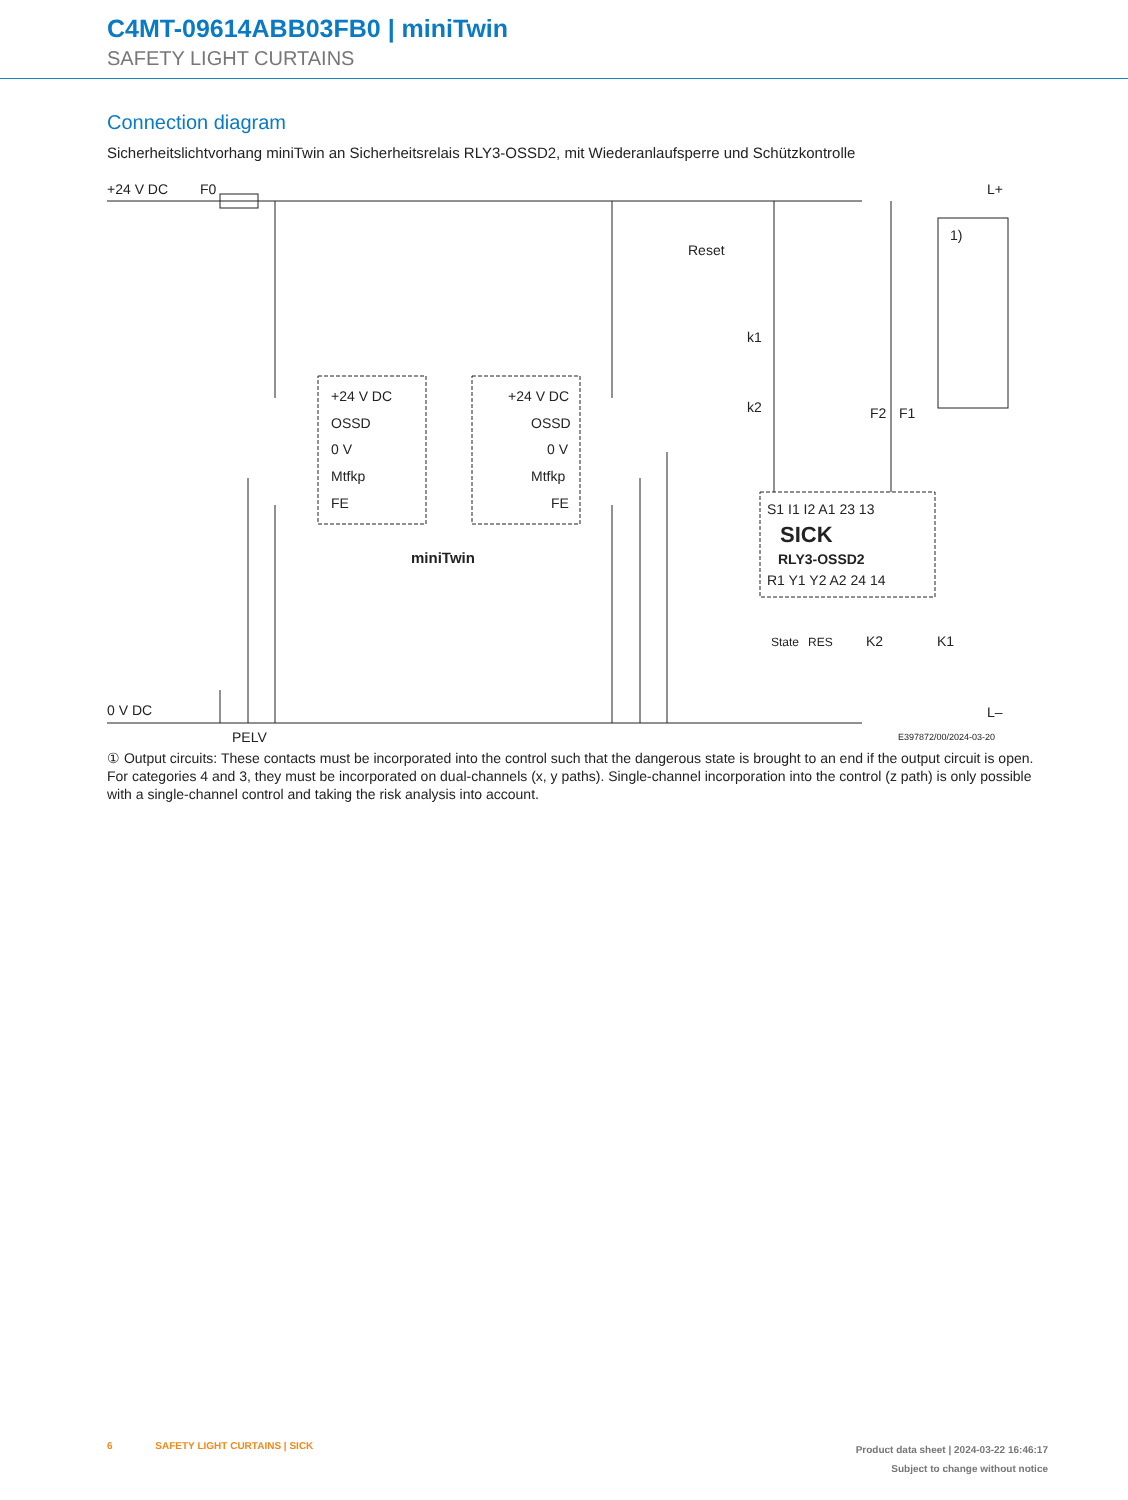C4MT-09614ABB03FB0 | miniTwin
SAFETY LIGHT CURTAINS
Connection diagram
Sicherheitslichtvorhang miniTwin an Sicherheitsrelais RLY3-OSSD2, mit Wiederanlaufsperre und Schützkontrolle
+24 V DC
F0
L+
0 V DC
PELV
L–
+24 V DC
OSSD
0 V
Mtfkp
FE
+24 V DC
OSSD
0 V
Mtfkp
FE
miniTwin
Reset
k1
k2
F2
F1
S1 I1 I2 A1 23 13
SICK
RLY3-OSSD2
R1 Y1 Y2 A2 24 14
State
RES
K2
K1
1)
E397872/00/2024-03-20
① Output circuits: These contacts must be incorporated into the control such that the dangerous state is brought to an end if the output circuit is open. For categories 4 and 3, they must be incorporated on dual-channels (x, y paths). Single-channel incorporation into the control (z path) is only possible with a single-channel control and taking the risk analysis into account.
6 SAFETY LIGHT CURTAINS | SICK
Product data sheet | 2024-03-22 16:46:17
Subject to change without notice